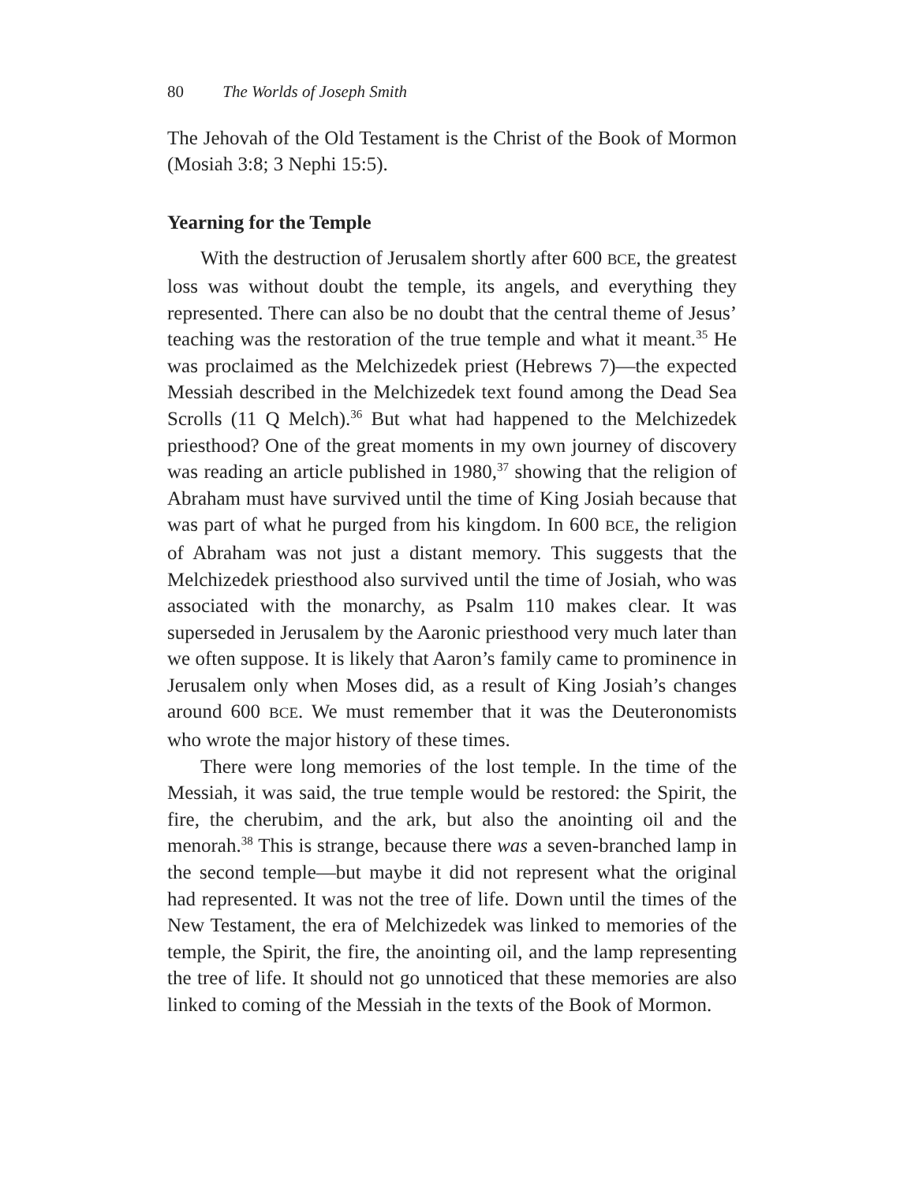80 The Worlds of Joseph Smith
The Jehovah of the Old Testament is the Christ of the Book of Mormon (Mosiah 3:8; 3 Nephi 15:5).
Yearning for the Temple
With the destruction of Jerusalem shortly after 600 BCE, the greatest loss was without doubt the temple, its angels, and everything they represented. There can also be no doubt that the central theme of Jesus’ teaching was the restoration of the true temple and what it meant.<sup>35</sup> He was proclaimed as the Melchizedek priest (Hebrews 7)—the expected Messiah described in the Melchizedek text found among the Dead Sea Scrolls (11 Q Melch).<sup>36</sup> But what had happened to the Melchizedek priesthood? One of the great moments in my own journey of discovery was reading an article published in 1980,<sup>37</sup> showing that the religion of Abraham must have survived until the time of King Josiah because that was part of what he purged from his kingdom. In 600 BCE, the religion of Abraham was not just a distant memory. This suggests that the Melchizedek priesthood also survived until the time of Josiah, who was associated with the monarchy, as Psalm 110 makes clear. It was superseded in Jerusalem by the Aaronic priesthood very much later than we often suppose. It is likely that Aaron’s family came to prominence in Jerusalem only when Moses did, as a result of King Josiah’s changes around 600 BCE. We must remember that it was the Deuteronomists who wrote the major history of these times.
There were long memories of the lost temple. In the time of the Messiah, it was said, the true temple would be restored: the Spirit, the fire, the cherubim, and the ark, but also the anointing oil and the menorah.<sup>38</sup> This is strange, because there was a seven-branched lamp in the second temple—but maybe it did not represent what the original had represented. It was not the tree of life. Down until the times of the New Testament, the era of Melchizedek was linked to memories of the temple, the Spirit, the fire, the anointing oil, and the lamp representing the tree of life. It should not go unnoticed that these memories are also linked to coming of the Messiah in the texts of the Book of Mormon.